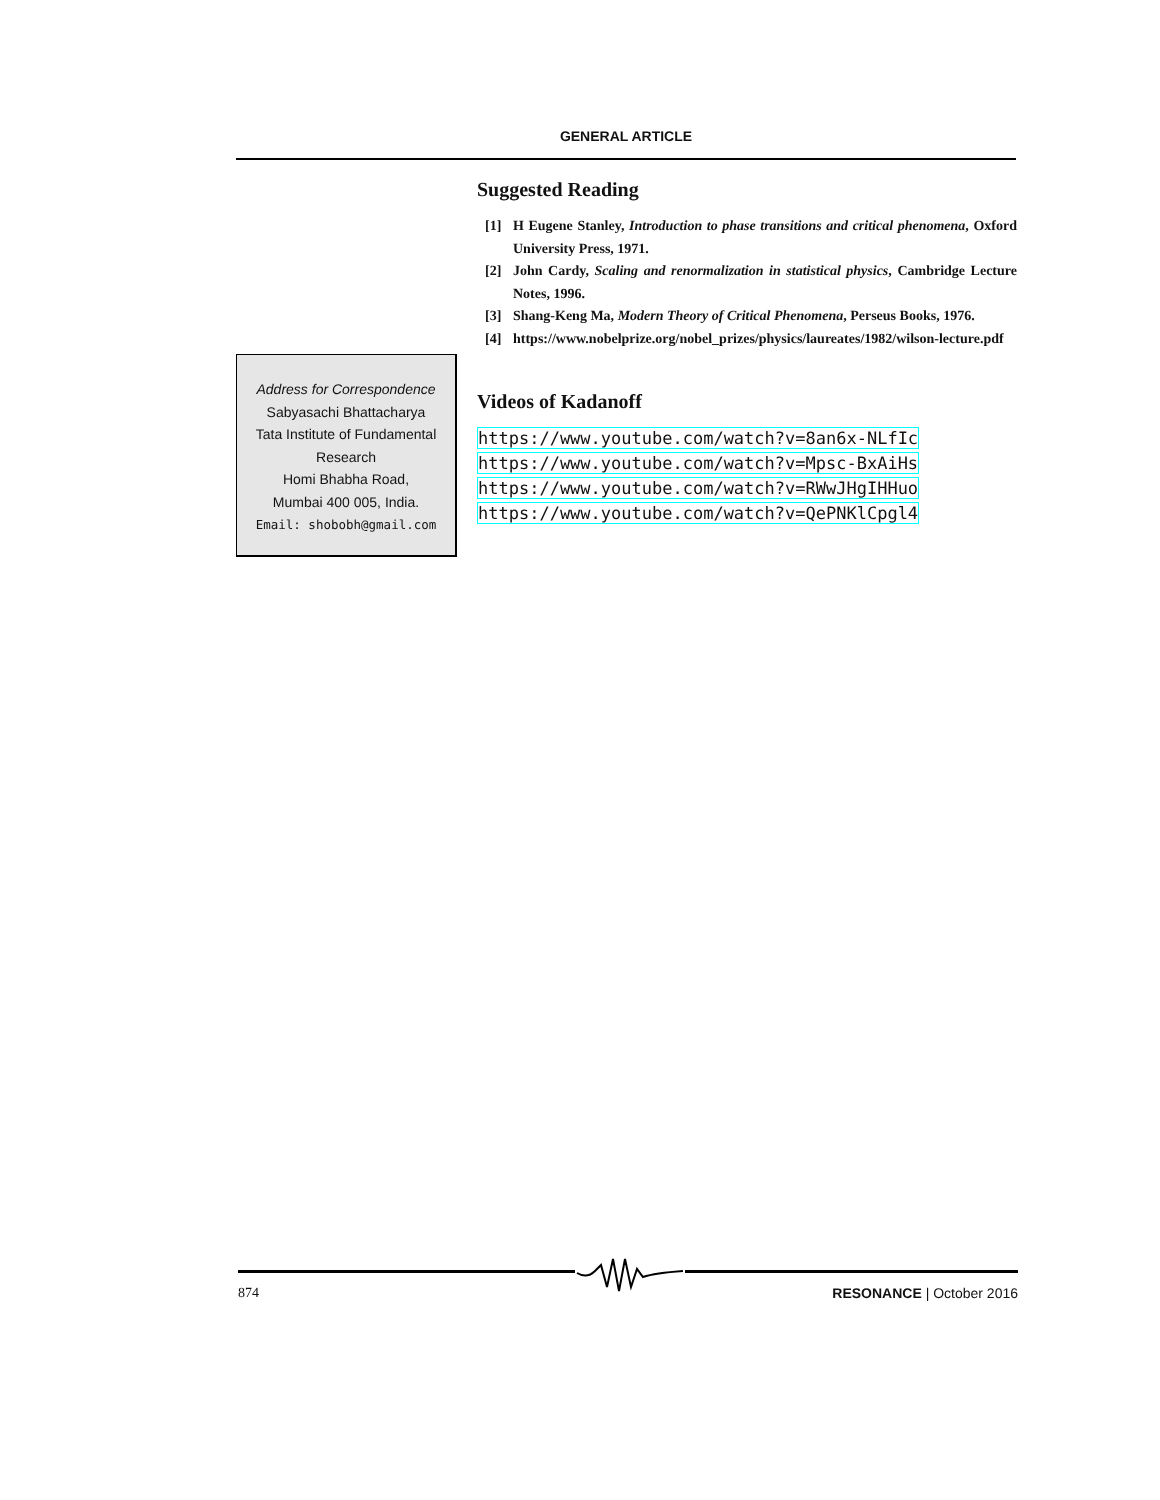GENERAL ARTICLE
Suggested Reading
[1] H Eugene Stanley, Introduction to phase transitions and critical phenomena, Oxford University Press, 1971.
[2] John Cardy, Scaling and renormalization in statistical physics, Cambridge Lecture Notes, 1996.
[3] Shang-Keng Ma, Modern Theory of Critical Phenomena, Perseus Books, 1976.
[4] https://www.nobelprize.org/nobel_prizes/physics/laureates/1982/wilson-lecture.pdf
Videos of Kadanoff
https://www.youtube.com/watch?v=8an6x-NLfIc
https://www.youtube.com/watch?v=Mpsc-BxAiHs
https://www.youtube.com/watch?v=RWwJHgIHHuo
https://www.youtube.com/watch?v=QePNKlCpgl4
Address for Correspondence
Sabyasachi Bhattacharya
Tata Institute of Fundamental Research
Homi Bhabha Road,
Mumbai 400 005, India.
Email: shobobh@gmail.com
874 RESONANCE | October 2016